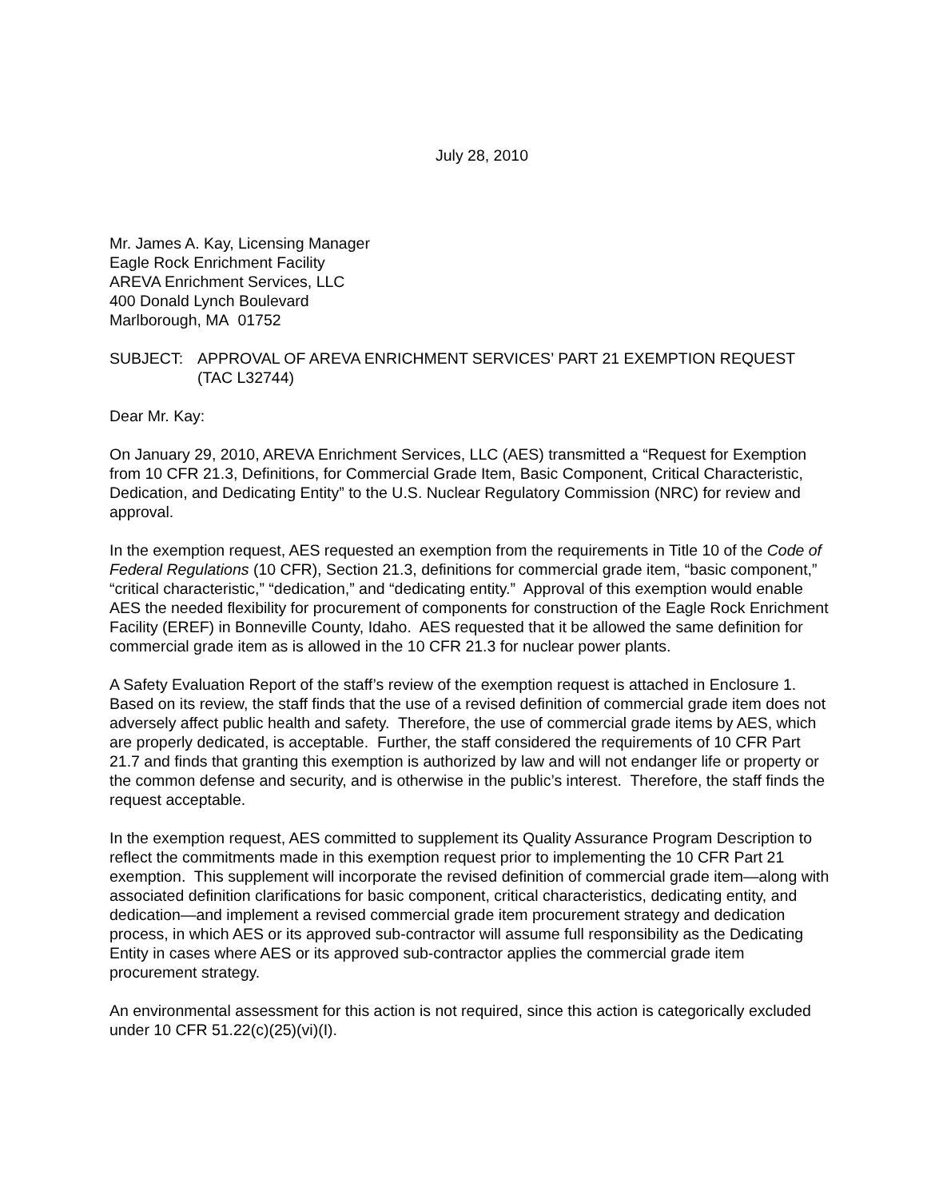July 28, 2010
Mr. James A. Kay, Licensing Manager
Eagle Rock Enrichment Facility
AREVA Enrichment Services, LLC
400 Donald Lynch Boulevard
Marlborough, MA 01752
SUBJECT: APPROVAL OF AREVA ENRICHMENT SERVICES’ PART 21 EXEMPTION REQUEST (TAC L32744)
Dear Mr. Kay:
On January 29, 2010, AREVA Enrichment Services, LLC (AES) transmitted a “Request for Exemption from 10 CFR 21.3, Definitions, for Commercial Grade Item, Basic Component, Critical Characteristic, Dedication, and Dedicating Entity” to the U.S. Nuclear Regulatory Commission (NRC) for review and approval.
In the exemption request, AES requested an exemption from the requirements in Title 10 of the Code of Federal Regulations (10 CFR), Section 21.3, definitions for commercial grade item, “basic component,” “critical characteristic,” “dedication,” and “dedicating entity.” Approval of this exemption would enable AES the needed flexibility for procurement of components for construction of the Eagle Rock Enrichment Facility (EREF) in Bonneville County, Idaho. AES requested that it be allowed the same definition for commercial grade item as is allowed in the 10 CFR 21.3 for nuclear power plants.
A Safety Evaluation Report of the staff’s review of the exemption request is attached in Enclosure 1. Based on its review, the staff finds that the use of a revised definition of commercial grade item does not adversely affect public health and safety. Therefore, the use of commercial grade items by AES, which are properly dedicated, is acceptable. Further, the staff considered the requirements of 10 CFR Part 21.7 and finds that granting this exemption is authorized by law and will not endanger life or property or the common defense and security, and is otherwise in the public’s interest. Therefore, the staff finds the request acceptable.
In the exemption request, AES committed to supplement its Quality Assurance Program Description to reflect the commitments made in this exemption request prior to implementing the 10 CFR Part 21 exemption. This supplement will incorporate the revised definition of commercial grade item—along with associated definition clarifications for basic component, critical characteristics, dedicating entity, and dedication—and implement a revised commercial grade item procurement strategy and dedication process, in which AES or its approved sub-contractor will assume full responsibility as the Dedicating Entity in cases where AES or its approved sub-contractor applies the commercial grade item procurement strategy.
An environmental assessment for this action is not required, since this action is categorically excluded under 10 CFR 51.22(c)(25)(vi)(I).